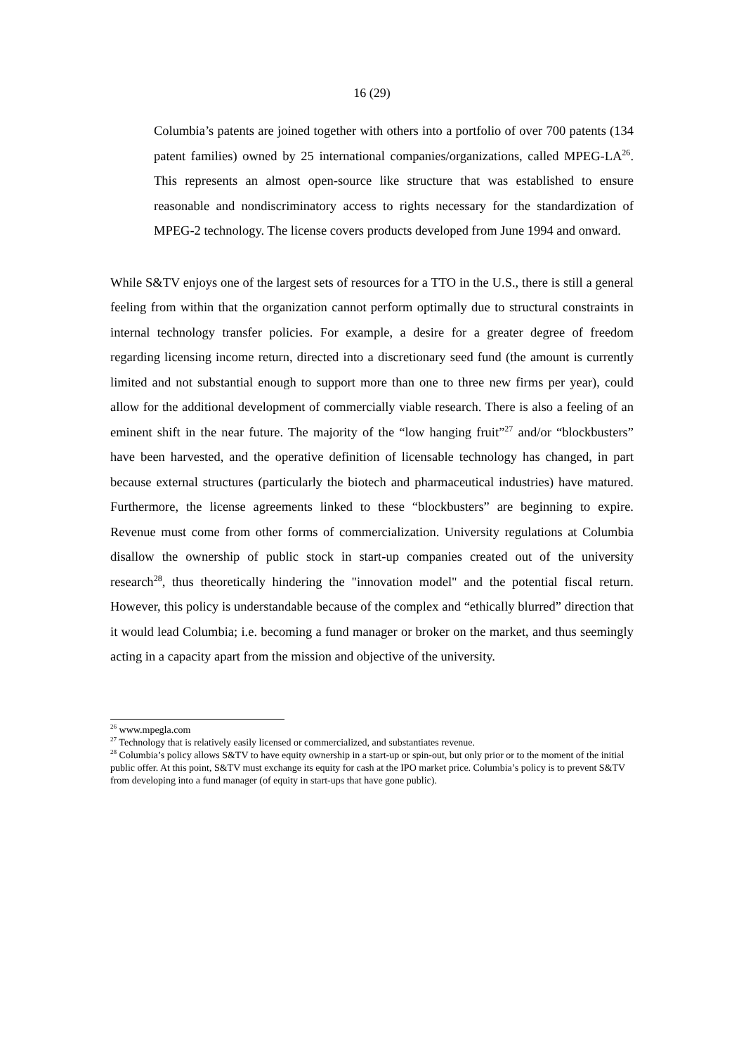16 (29)
Columbia’s patents are joined together with others into a portfolio of over 700 patents (134 patent families) owned by 25 international companies/organizations, called MPEG-LA<sup>26</sup>. This represents an almost open-source like structure that was established to ensure reasonable and nondiscriminatory access to rights necessary for the standardization of MPEG-2 technology. The license covers products developed from June 1994 and onward.
While S&TV enjoys one of the largest sets of resources for a TTO in the U.S., there is still a general feeling from within that the organization cannot perform optimally due to structural constraints in internal technology transfer policies. For example, a desire for a greater degree of freedom regarding licensing income return, directed into a discretionary seed fund (the amount is currently limited and not substantial enough to support more than one to three new firms per year), could allow for the additional development of commercially viable research. There is also a feeling of an eminent shift in the near future. The majority of the “low hanging fruit”<sup>27</sup> and/or “blockbusters” have been harvested, and the operative definition of licensable technology has changed, in part because external structures (particularly the biotech and pharmaceutical industries) have matured. Furthermore, the license agreements linked to these “blockbusters” are beginning to expire. Revenue must come from other forms of commercialization. University regulations at Columbia disallow the ownership of public stock in start-up companies created out of the university research<sup>28</sup>, thus theoretically hindering the "innovation model" and the potential fiscal return. However, this policy is understandable because of the complex and “ethically blurred” direction that it would lead Columbia; i.e. becoming a fund manager or broker on the market, and thus seemingly acting in a capacity apart from the mission and objective of the university.
<sup>26</sup> www.mpegla.com
<sup>27</sup> Technology that is relatively easily licensed or commercialized, and substantiates revenue.
<sup>28</sup> Columbia’s policy allows S&TV to have equity ownership in a start-up or spin-out, but only prior or to the moment of the initial public offer. At this point, S&TV must exchange its equity for cash at the IPO market price. Columbia’s policy is to prevent S&TV from developing into a fund manager (of equity in start-ups that have gone public).